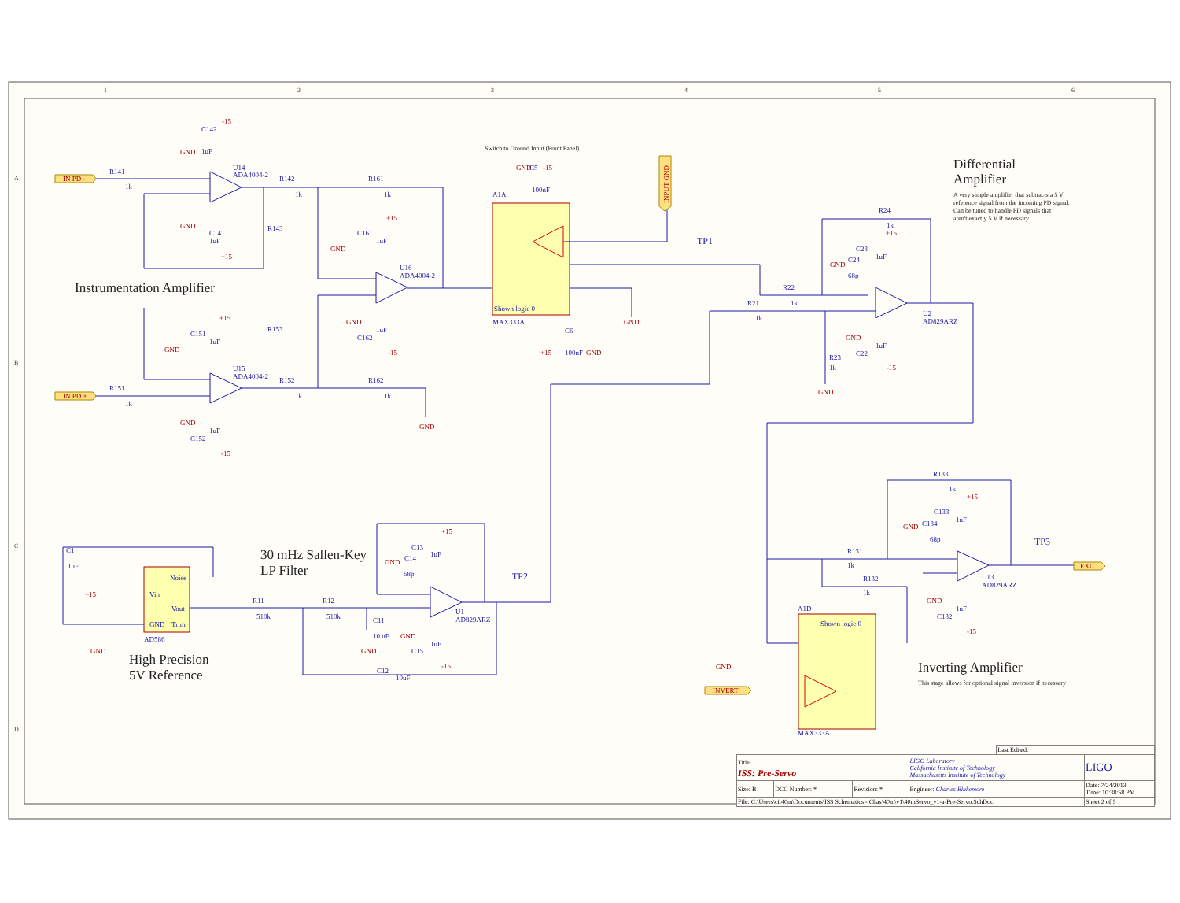1
2
3
4
5
6
A
B
C
D
IN PD -
R141
1k
C142
-15
GND
1uF
U14
ADA4004-2
R142
1k
R161
1k
GND
C141
1uF
R143
+15
Instrumentation Amplifier
C161
1uF
+15
GND
U16
ADA4004-2
+15
R153
C151
1uF
GND
GND
1uF
C162
-15
U15
ADA4004-2
IN PD +
R151
1k
R152
1k
R162
1k
GND
GND
1uF
C152
-15
Switch to Ground Input (Front Panel)
GND
C5
-15
100nF
A1A
Shown logic 0
MAX333A
INPUT GND
C6
+15
100nF
GND
GND
TP1
Differential
Amplifier
A very simple amplifier that subtracts a 5 V
reference signal from the incoming PD signal.
Can be tuned to handle PD signals that
aren't exactly 5 V if necessary.
R24
1k
+15
C23
1uF
C24
GND
68p
R22
1k
R21
1k
U2
AD829ARZ
GND
1uF
C22
R23
1k
-15
GND
Noise
Vin
Vout
GND
Trim
AD586
C1
1uF
+15
GND
High Precision
5V Reference
30 mHz Sallen-Key
LP Filter
R11
510k
R12
510k
+15
C13
1uF
C14
GND
68p
U1
AD829ARZ
C11
10 uF
GND
GND
1uF
C15
-15
C12
10uF
TP2
R133
1k
+15
C133
1uF
C134
GND
68p
TP3
EXC
R131
1k
U13
AD829ARZ
R132
1k
GND
1uF
C132
-15
A1D
Shown logic 0
MAX333A
GND
INVERT
Inverting Amplifier
This stage allows for optional signal inversion if necessary
| | | | | Last Edited: | |
| Title ISS: Pre-Servo | | | LIGO Laboratory California Institute of Technology Massachusetts Institute of Technology | | LIGO |
| Size: B | DCC Number: * | Revision: * | Engineer: Charles Blakemore | | Date: 7/24/2013 Time: 10:38:58 PM |
| File: C:\Users\cit40m\Documents\ISS Schematics - Chas\40m\v1\40mServo_v1-a-Pre-Servo.SchDoc | | | | | Sheet 2 of 5 |